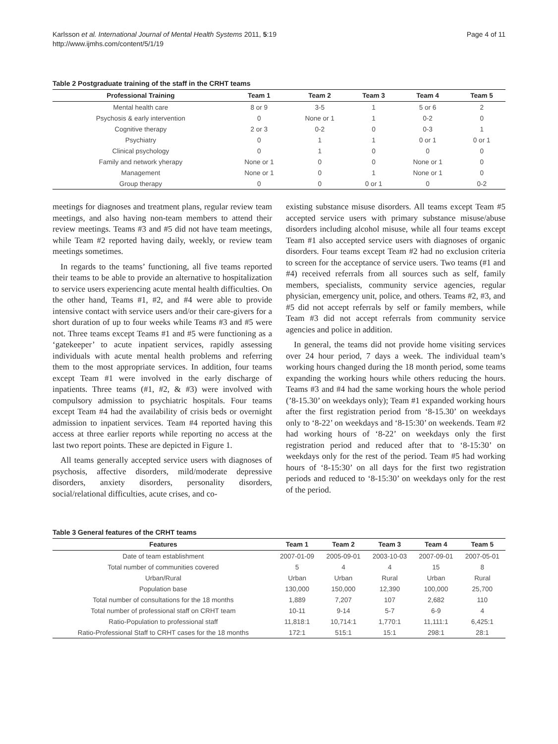Karlsson et al. International Journal of Mental Health Systems 2011, 5:19
http://www.ijmhs.com/content/5/1/19
Page 4 of 11
Table 2 Postgraduate training of the staff in the CRHT teams
| Professional Training | Team 1 | Team 2 | Team 3 | Team 4 | Team 5 |
| --- | --- | --- | --- | --- | --- |
| Mental health care | 8 or 9 | 3-5 | 1 | 5 or 6 | 2 |
| Psychosis & early intervention | 0 | None or 1 | 1 | 0-2 | 0 |
| Cognitive therapy | 2 or 3 | 0-2 | 0 | 0-3 | 1 |
| Psychiatry | 0 | 1 | 1 | 0 or 1 | 0 or 1 |
| Clinical psychology | 0 | 1 | 0 | 0 | 0 |
| Family and network yherapy | None or 1 | 0 | 0 | None or 1 | 0 |
| Management | None or 1 | 0 | 1 | None or 1 | 0 |
| Group therapy | 0 | 0 | 0 or 1 | 0 | 0-2 |
meetings for diagnoses and treatment plans, regular review team meetings, and also having non-team members to attend their review meetings. Teams #3 and #5 did not have team meetings, while Team #2 reported having daily, weekly, or review team meetings sometimes.
In regards to the teams’ functioning, all five teams reported their teams to be able to provide an alternative to hospitalization to service users experiencing acute mental health difficulties. On the other hand, Teams #1, #2, and #4 were able to provide intensive contact with service users and/or their care-givers for a short duration of up to four weeks while Teams #3 and #5 were not. Three teams except Teams #1 and #5 were functioning as a ‘gatekeeper’ to acute inpatient services, rapidly assessing individuals with acute mental health problems and referring them to the most appropriate services. In addition, four teams except Team #1 were involved in the early discharge of inpatients. Three teams (#1, #2, & #3) were involved with compulsory admission to psychiatric hospitals. Four teams except Team #4 had the availability of crisis beds or overnight admission to inpatient services. Team #4 reported having this access at three earlier reports while reporting no access at the last two report points. These are depicted in Figure 1.
All teams generally accepted service users with diagnoses of psychosis, affective disorders, mild/moderate depressive disorders, anxiety disorders, personality disorders, social/relational difficulties, acute crises, and co-
existing substance misuse disorders. All teams except Team #5 accepted service users with primary substance misuse/abuse disorders including alcohol misuse, while all four teams except Team #1 also accepted service users with diagnoses of organic disorders. Four teams except Team #2 had no exclusion criteria to screen for the acceptance of service users. Two teams (#1 and #4) received referrals from all sources such as self, family members, specialists, community service agencies, regular physician, emergency unit, police, and others. Teams #2, #3, and #5 did not accept referrals by self or family members, while Team #3 did not accept referrals from community service agencies and police in addition.
In general, the teams did not provide home visiting services over 24 hour period, 7 days a week. The individual team’s working hours changed during the 18 month period, some teams expanding the working hours while others reducing the hours. Teams #3 and #4 had the same working hours the whole period (’8-15.30’ on weekdays only); Team #1 expanded working hours after the first registration period from ‘8-15.30’ on weekdays only to ‘8-22’ on weekdays and ‘8-15:30’ on weekends. Team #2 had working hours of ‘8-22’ on weekdays only the first registration period and reduced after that to ‘8-15:30’ on weekdays only for the rest of the period. Team #5 had working hours of ‘8-15:30’ on all days for the first two registration periods and reduced to ‘8-15:30’ on weekdays only for the rest of the period.
Table 3 General features of the CRHT teams
| Features | Team 1 | Team 2 | Team 3 | Team 4 | Team 5 |
| --- | --- | --- | --- | --- | --- |
| Date of team establishment | 2007-01-09 | 2005-09-01 | 2003-10-03 | 2007-09-01 | 2007-05-01 |
| Total number of communities covered | 5 | 4 | 4 | 15 | 8 |
| Urban/Rural | Urban | Urban | Rural | Urban | Rural |
| Population base | 130,000 | 150,000 | 12,390 | 100,000 | 25,700 |
| Total number of consultations for the 18 months | 1,889 | 7,207 | 107 | 2,682 | 110 |
| Total number of professional staff on CRHT team | 10-11 | 9-14 | 5-7 | 6-9 | 4 |
| Ratio-Population to professional staff | 11,818:1 | 10,714:1 | 1,770:1 | 11,111:1 | 6,425:1 |
| Ratio-Professional Staff to CRHT cases for the 18 months | 172:1 | 515:1 | 15:1 | 298:1 | 28:1 |